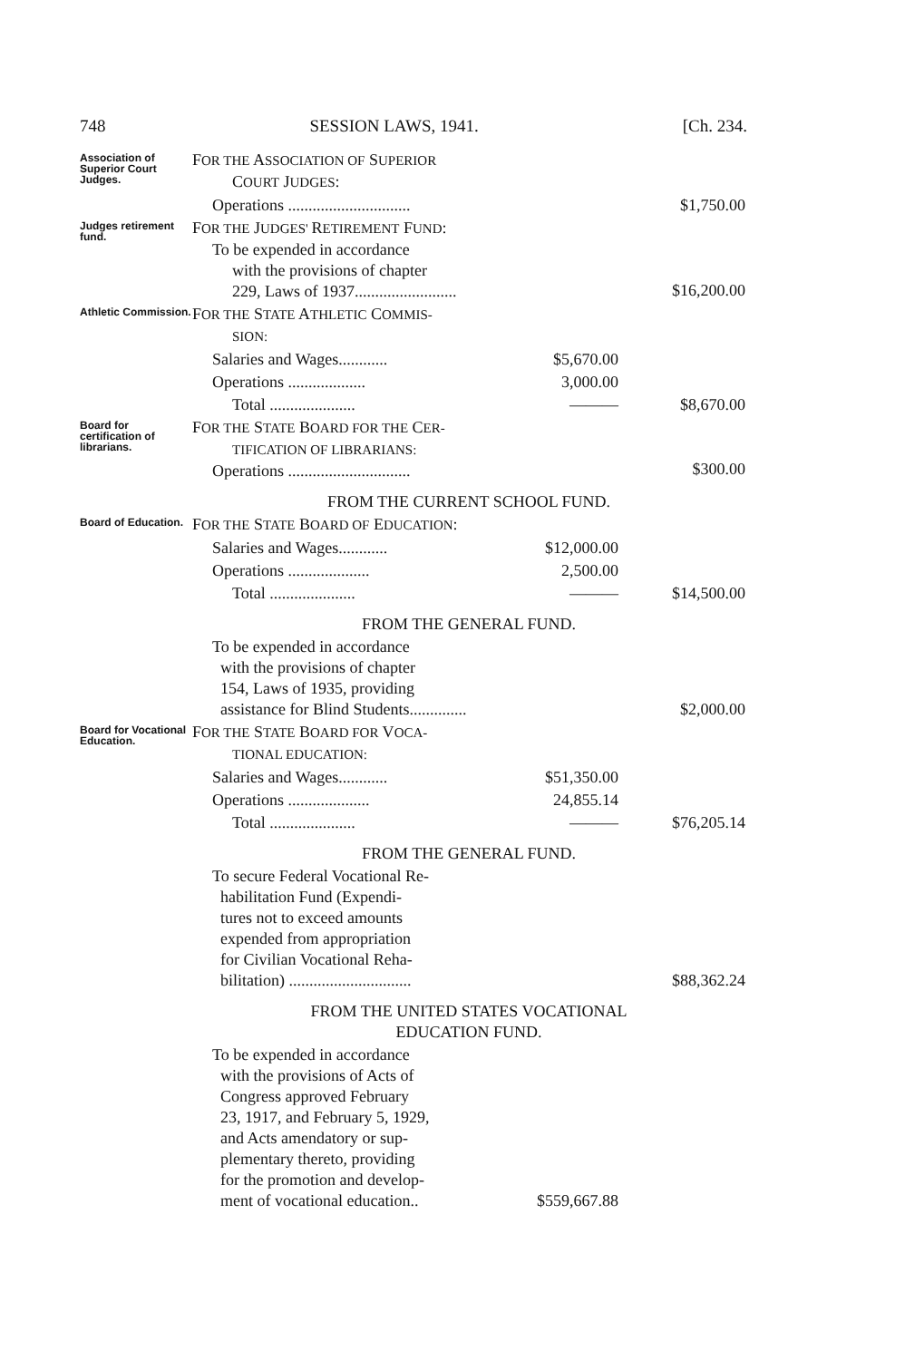748 SESSION LAWS, 1941. [Ch. 234.
| Association of Superior Court Judges. | F OR THE A SSOCIATION OF S UPERIOR C OURT J UDGES : | | |
| | Operations .............................. | | $1,750.00 |
| Judges retirement fund. | F OR THE J UDGES' R ETIREMENT F UND : To be expended in accordance with the provisions of chapter 229, Laws of 1937......................... | | $16,200.00 |
| Athletic Commission. | F OR THE S TATE A THLETIC C OMMIS- SION: | | |
| | Salaries and Wages............ | $5,670.00 | |
| | Operations ................... | 3,000.00 | |
| | Total ..................... | ——— | $8,670.00 |
| Board for certification of librarians. | F OR THE S TATE B OARD FOR THE C ER- TIFICATION OF LIBRARIANS: Operations .............................. | | $300.00 |
| | FROM THE CURRENT SCHOOL FUND. | | |
| Board of Education. | F OR THE S TATE B OARD OF E DUCATION : | | |
| | Salaries and Wages............ | $12,000.00 | |
| | Operations .................... | 2,500.00 | |
| | Total ..................... | ——— | $14,500.00 |
| | FROM THE GENERAL FUND. | | |
| | To be expended in accordance with the provisions of chapter 154, Laws of 1935, providing assistance for Blind Students.............. | | $2,000.00 |
| Board for Vocational Education. | F OR THE S TATE B OARD FOR V OCA- TIONAL EDUCATION: | | |
| | Salaries and Wages............ | $51,350.00 | |
| | Operations .................... | 24,855.14 | |
| | Total ..................... | ——— | $76,205.14 |
| | FROM THE GENERAL FUND. | | |
| | To secure Federal Vocational Re- habilitation Fund (Expendi- tures not to exceed amounts expended from appropriation for Civilian Vocational Reha- bilitation) .............................. | | $88,362.24 |
| | FROM THE UNITED STATES VOCATIONAL EDUCATION FUND. | | |
| | To be expended in accordance with the provisions of Acts of Congress approved February 23, 1917, and February 5, 1929, and Acts amendatory or sup- plementary thereto, providing for the promotion and develop- ment of vocational education.. | $559,667.88 | |